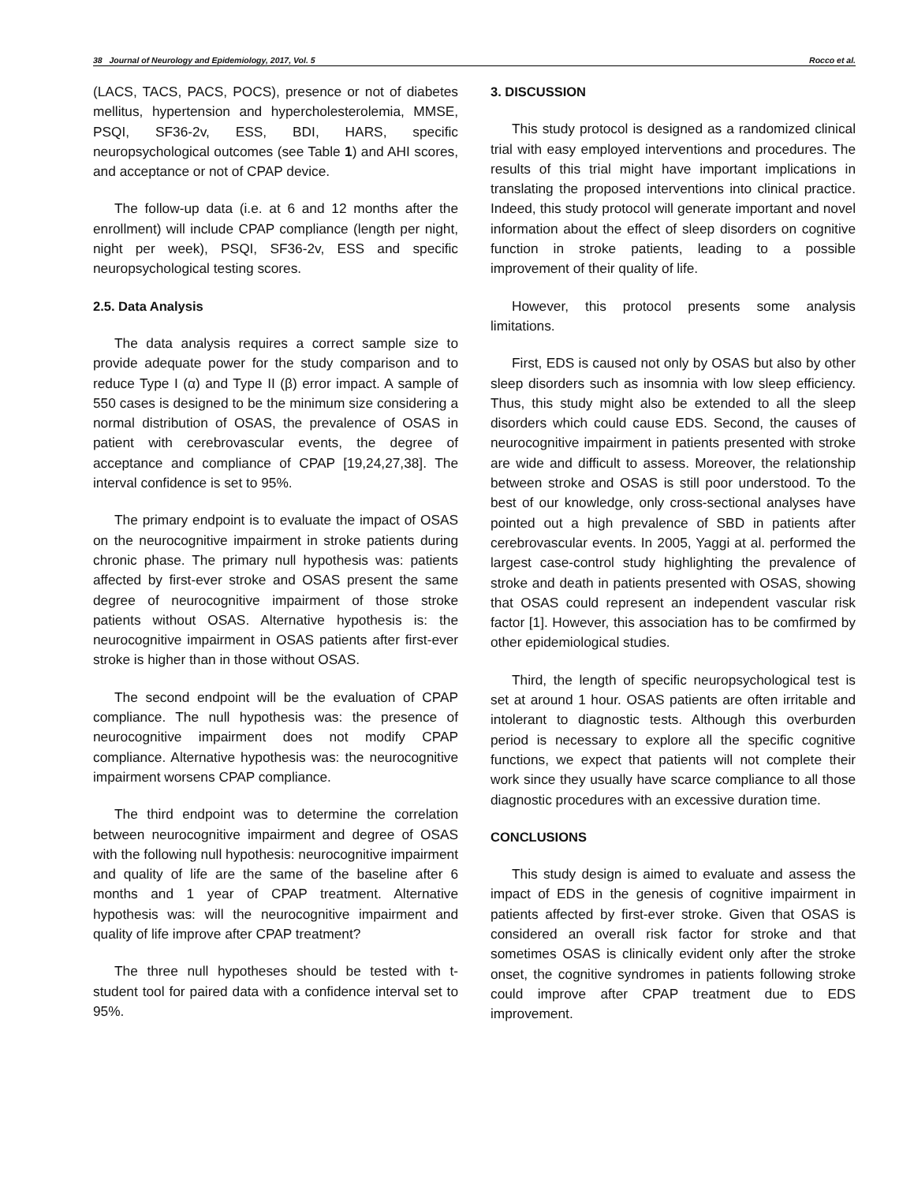38 Journal of Neurology and Epidemiology, 2017, Vol. 5 Rocco et al.
(LACS, TACS, PACS, POCS), presence or not of diabetes mellitus, hypertension and hypercholesterolemia, MMSE, PSQI, SF36-2v, ESS, BDI, HARS, specific neuropsychological outcomes (see Table 1) and AHI scores, and acceptance or not of CPAP device.
The follow-up data (i.e. at 6 and 12 months after the enrollment) will include CPAP compliance (length per night, night per week), PSQI, SF36-2v, ESS and specific neuropsychological testing scores.
2.5. Data Analysis
The data analysis requires a correct sample size to provide adequate power for the study comparison and to reduce Type I (α) and Type II (β) error impact. A sample of 550 cases is designed to be the minimum size considering a normal distribution of OSAS, the prevalence of OSAS in patient with cerebrovascular events, the degree of acceptance and compliance of CPAP [19,24,27,38]. The interval confidence is set to 95%.
The primary endpoint is to evaluate the impact of OSAS on the neurocognitive impairment in stroke patients during chronic phase. The primary null hypothesis was: patients affected by first-ever stroke and OSAS present the same degree of neurocognitive impairment of those stroke patients without OSAS. Alternative hypothesis is: the neurocognitive impairment in OSAS patients after first-ever stroke is higher than in those without OSAS.
The second endpoint will be the evaluation of CPAP compliance. The null hypothesis was: the presence of neurocognitive impairment does not modify CPAP compliance. Alternative hypothesis was: the neurocognitive impairment worsens CPAP compliance.
The third endpoint was to determine the correlation between neurocognitive impairment and degree of OSAS with the following null hypothesis: neurocognitive impairment and quality of life are the same of the baseline after 6 months and 1 year of CPAP treatment. Alternative hypothesis was: will the neurocognitive impairment and quality of life improve after CPAP treatment?
The three null hypotheses should be tested with t-student tool for paired data with a confidence interval set to 95%.
3. DISCUSSION
This study protocol is designed as a randomized clinical trial with easy employed interventions and procedures. The results of this trial might have important implications in translating the proposed interventions into clinical practice. Indeed, this study protocol will generate important and novel information about the effect of sleep disorders on cognitive function in stroke patients, leading to a possible improvement of their quality of life.
However, this protocol presents some analysis limitations.
First, EDS is caused not only by OSAS but also by other sleep disorders such as insomnia with low sleep efficiency. Thus, this study might also be extended to all the sleep disorders which could cause EDS. Second, the causes of neurocognitive impairment in patients presented with stroke are wide and difficult to assess. Moreover, the relationship between stroke and OSAS is still poor understood. To the best of our knowledge, only cross-sectional analyses have pointed out a high prevalence of SBD in patients after cerebrovascular events. In 2005, Yaggi at al. performed the largest case-control study highlighting the prevalence of stroke and death in patients presented with OSAS, showing that OSAS could represent an independent vascular risk factor [1]. However, this association has to be comfirmed by other epidemiological studies.
Third, the length of specific neuropsychological test is set at around 1 hour. OSAS patients are often irritable and intolerant to diagnostic tests. Although this overburden period is necessary to explore all the specific cognitive functions, we expect that patients will not complete their work since they usually have scarce compliance to all those diagnostic procedures with an excessive duration time.
CONCLUSIONS
This study design is aimed to evaluate and assess the impact of EDS in the genesis of cognitive impairment in patients affected by first-ever stroke. Given that OSAS is considered an overall risk factor for stroke and that sometimes OSAS is clinically evident only after the stroke onset, the cognitive syndromes in patients following stroke could improve after CPAP treatment due to EDS improvement.